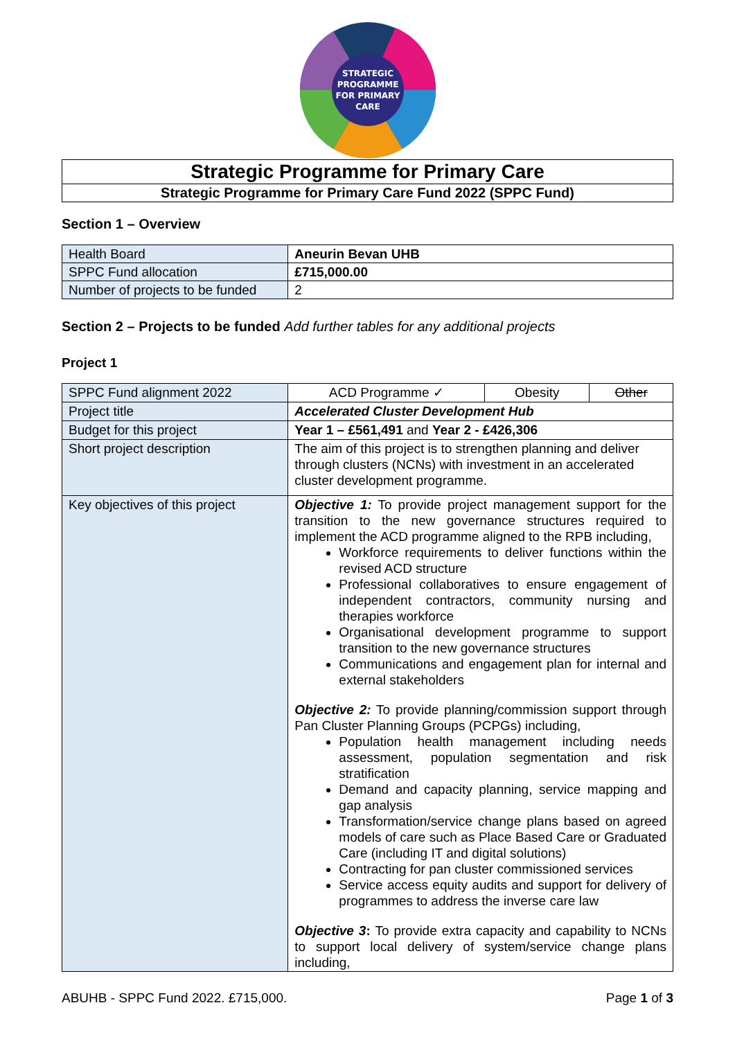STRATEGIC
PROGRAMME
FOR PRIMARY
CARE
| Strategic Programme for Primary Care |
| Strategic Programme for Primary Care Fund 2022 (SPPC Fund) |
Section 1 – Overview
| Health Board | Aneurin Bevan UHB |
| SPPC Fund allocation | £715,000.00 |
| Number of projects to be funded | 2 |
Section 2 – Projects to be funded Add further tables for any additional projects
Project 1
| SPPC Fund alignment 2022 | ACD Programme ✓ | Obesity | Other |
| Project title | Accelerated Cluster Development Hub | | |
| Budget for this project | Year 1 – £561,491 and Year 2 - £426,306 | | |
| Short project description | The aim of this project is to strengthen planning and deliver through clusters (NCNs) with investment in an accelerated cluster development programme. | | |
| Key objectives of this project | Objective 1: To provide project management support for the transition to the new governance structures required to implement the ACD programme aligned to the RPB including, Workforce requirements to deliver functions within the revised ACD structure Professional collaboratives to ensure engagement of independent contractors, community nursing and therapies workforce Organisational development programme to support transition to the new governance structures Communications and engagement plan for internal and external stakeholders Objective 2: To provide planning/commission support through Pan Cluster Planning Groups (PCPGs) including, Population health management including needs assessment, population segmentation and risk stratification Demand and capacity planning, service mapping and gap analysis Transformation/service change plans based on agreed models of care such as Place Based Care or Graduated Care (including IT and digital solutions) Contracting for pan cluster commissioned services Service access equity audits and support for delivery of programmes to address the inverse care law Objective 3 : To provide extra capacity and capability to NCNs to support local delivery of system/service change plans including, | | |
ABUHB - SPPC Fund 2022. £715,000. Page 1 of 3